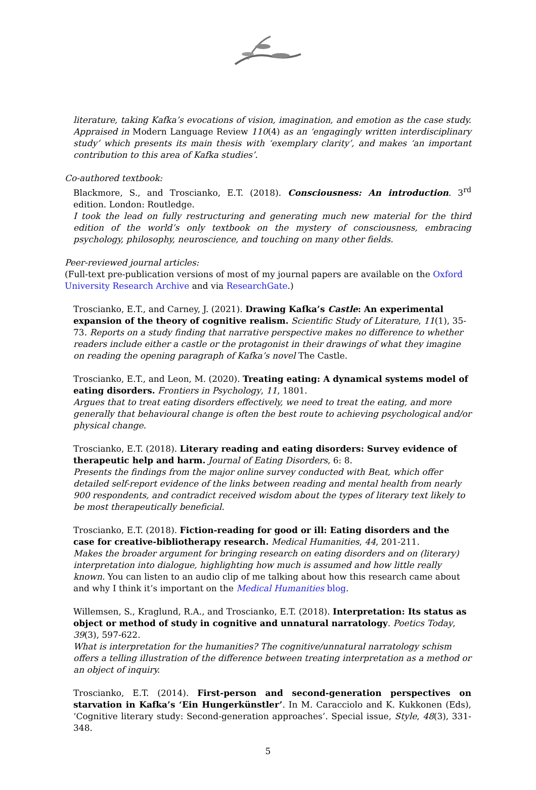literature, taking Kafka’s evocations of vision, imagination, and emotion as the case study. Appraised in Modern Language Review 110(4) as an ‘engagingly written interdisciplinary study’ which presents its main thesis with ‘exemplary clarity’, and makes ‘an important contribution to this area of Kafka studies’.
Co-authored textbook:
Blackmore, S., and Troscianko, E.T. (2018). Consciousness: An introduction. 3<sup>rd</sup> edition. London: Routledge.
I took the lead on fully restructuring and generating much new material for the third edition of the world’s only textbook on the mystery of consciousness, embracing psychology, philosophy, neuroscience, and touching on many other fields.
Peer-reviewed journal articles:
(Full-text pre-publication versions of most of my journal papers are available on the Oxford University Research Archive and via ResearchGate.)
Troscianko, E.T., and Carney, J. (2021). Drawing Kafka’s Castle: An experimental expansion of the theory of cognitive realism. Scientific Study of Literature, 11(1), 35-73. Reports on a study finding that narrative perspective makes no difference to whether readers include either a castle or the protagonist in their drawings of what they imagine on reading the opening paragraph of Kafka’s novel The Castle.
Troscianko, E.T., and Leon, M. (2020). Treating eating: A dynamical systems model of eating disorders. Frontiers in Psychology, 11, 1801.
Argues that to treat eating disorders effectively, we need to treat the eating, and more generally that behavioural change is often the best route to achieving psychological and/or physical change.
Troscianko, E.T. (2018). Literary reading and eating disorders: Survey evidence of therapeutic help and harm. Journal of Eating Disorders, 6: 8.
Presents the findings from the major online survey conducted with Beat, which offer detailed self-report evidence of the links between reading and mental health from nearly 900 respondents, and contradict received wisdom about the types of literary text likely to be most therapeutically beneficial.
Troscianko, E.T. (2018). Fiction-reading for good or ill: Eating disorders and the case for creative-bibliotherapy research. Medical Humanities, 44, 201-211.
Makes the broader argument for bringing research on eating disorders and on (literary) interpretation into dialogue, highlighting how much is assumed and how little really known. You can listen to an audio clip of me talking about how this research came about and why I think it’s important on the Medical Humanities blog.
Willemsen, S., Kraglund, R.A., and Troscianko, E.T. (2018). Interpretation: Its status as object or method of study in cognitive and unnatural narratology. Poetics Today, 39(3), 597-622.
What is interpretation for the humanities? The cognitive/unnatural narratology schism offers a telling illustration of the difference between treating interpretation as a method or an object of inquiry.
Troscianko, E.T. (2014). First-person and second-generation perspectives on starvation in Kafka’s ‘Ein Hungerkünstler’. In M. Caracciolo and K. Kukkonen (Eds), ‘Cognitive literary study: Second-generation approaches’. Special issue, Style, 48(3), 331-348.
5